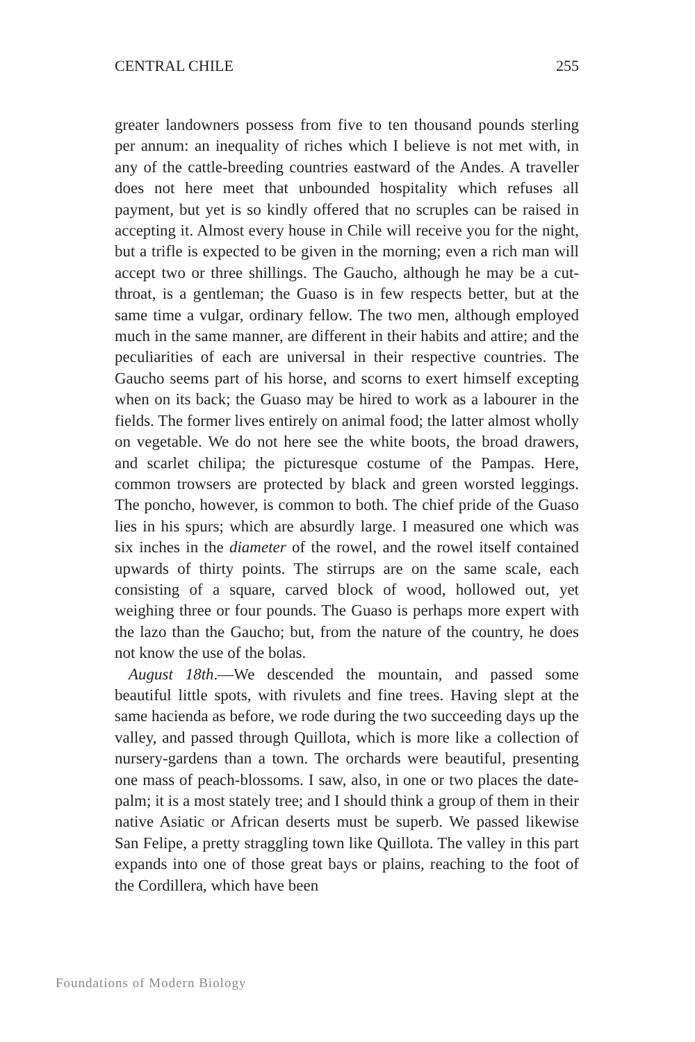CENTRAL CHILE 255
greater landowners possess from five to ten thousand pounds sterling per annum: an inequality of riches which I believe is not met with, in any of the cattle-breeding countries eastward of the Andes. A traveller does not here meet that unbounded hospitality which refuses all payment, but yet is so kindly offered that no scruples can be raised in accepting it. Almost every house in Chile will receive you for the night, but a trifle is expected to be given in the morning; even a rich man will accept two or three shillings. The Gaucho, although he may be a cut-throat, is a gentleman; the Guaso is in few respects better, but at the same time a vulgar, ordinary fellow. The two men, although employed much in the same manner, are different in their habits and attire; and the peculiarities of each are universal in their respective countries. The Gaucho seems part of his horse, and scorns to exert himself excepting when on its back; the Guaso may be hired to work as a labourer in the fields. The former lives entirely on animal food; the latter almost wholly on vegetable. We do not here see the white boots, the broad drawers, and scarlet chilipa; the picturesque costume of the Pampas. Here, common trowsers are protected by black and green worsted leggings. The poncho, however, is common to both. The chief pride of the Guaso lies in his spurs; which are absurdly large. I measured one which was six inches in the diameter of the rowel, and the rowel itself contained upwards of thirty points. The stirrups are on the same scale, each consisting of a square, carved block of wood, hollowed out, yet weighing three or four pounds. The Guaso is perhaps more expert with the lazo than the Gaucho; but, from the nature of the country, he does not know the use of the bolas.
August 18th.—We descended the mountain, and passed some beautiful little spots, with rivulets and fine trees. Having slept at the same hacienda as before, we rode during the two succeeding days up the valley, and passed through Quillota, which is more like a collection of nursery-gardens than a town. The orchards were beautiful, presenting one mass of peach-blossoms. I saw, also, in one or two places the date-palm; it is a most stately tree; and I should think a group of them in their native Asiatic or African deserts must be superb. We passed likewise San Felipe, a pretty straggling town like Quillota. The valley in this part expands into one of those great bays or plains, reaching to the foot of the Cordillera, which have been
Foundations of Modern Biology